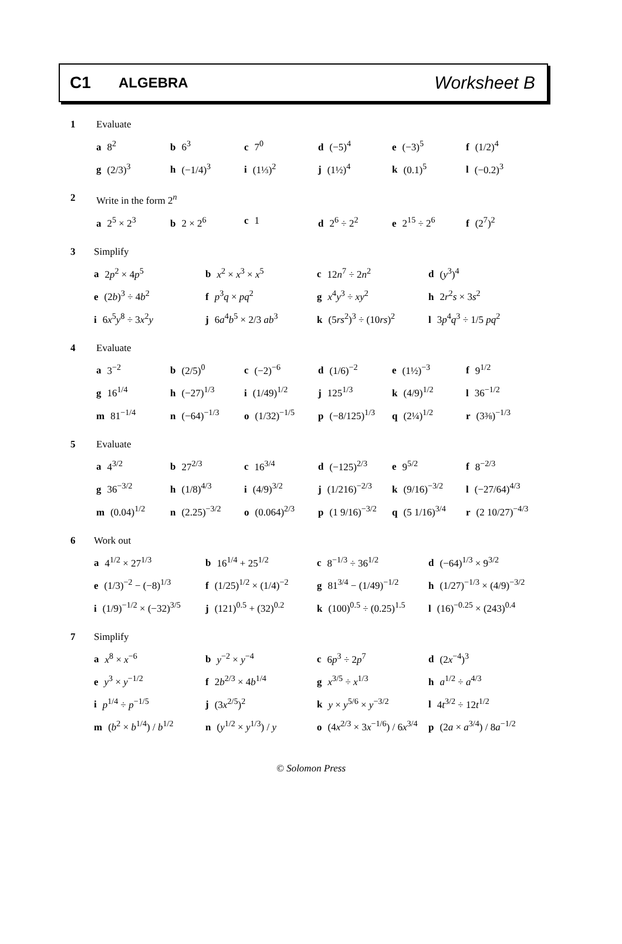C1
ALGEBRA
Worksheet B
1 Evaluate
a 8<sup>2</sup> b 6<sup>3</sup> c 7<sup>0</sup> d (−5)<sup>4</sup> e (−3)<sup>5</sup> f (1/2)<sup>4</sup>
g (2/3)<sup>3</sup> h (−1/4)<sup>3</sup> i (1⅓)<sup>2</sup> j (1½)<sup>4</sup> k (0.1)<sup>5</sup> l (−0.2)<sup>3</sup>
2 Write in the form 2<sup>n</sup>
a 2<sup>5</sup> × 2<sup>3</sup> b 2 × 2<sup>6</sup> c 1 d 2<sup>6</sup> ÷ 2<sup>2</sup> e 2<sup>15</sup> ÷ 2<sup>6</sup> f (2<sup>7</sup>)<sup>2</sup>
3 Simplify
a 2p<sup>2</sup> × 4p<sup>5</sup> b x<sup>2</sup> × x<sup>3</sup> × x<sup>5</sup> c 12n<sup>7</sup> ÷ 2n<sup>2</sup> d (y<sup>3</sup>)<sup>4</sup>
e (2b)<sup>3</sup> ÷ 4b<sup>2</sup> f p<sup>3</sup>q × pq<sup>2</sup> g x<sup>4</sup>y<sup>3</sup> ÷ xy<sup>2</sup> h 2r<sup>2</sup>s × 3s<sup>2</sup>
i 6x<sup>5</sup>y<sup>8</sup> ÷ 3x<sup>2</sup>y j 6a<sup>4</sup>b<sup>5</sup> × 2/3 ab<sup>3</sup> k (5rs<sup>2</sup>)<sup>3</sup> ÷ (10rs)<sup>2</sup> l 3p<sup>4</sup>q<sup>3</sup> ÷ 1/5 pq<sup>2</sup>
4 Evaluate
a 3<sup>−2</sup> b (2/5)<sup>0</sup> c (−2)<sup>−6</sup> d (1/6)<sup>−2</sup> e (1½)<sup>−3</sup> f 9<sup>1/2</sup>
g 16<sup>1/4</sup> h (−27)<sup>1/3</sup> i (1/49)<sup>1/2</sup> j 125<sup>1/3</sup> k (4/9)<sup>1/2</sup> l 36<sup>−1/2</sup>
m 81<sup>−1/4</sup> n (−64)<sup>−1/3</sup> o (1/32)<sup>−1/5</sup> p (−8/125)<sup>1/3</sup> q (2¼)<sup>1/2</sup> r (3⅜)<sup>−1/3</sup>
5 Evaluate
a 4<sup>3/2</sup> b 27<sup>2/3</sup> c 16<sup>3/4</sup> d (−125)<sup>2/3</sup> e 9<sup>5/2</sup> f 8<sup>−2/3</sup>
g 36<sup>−3/2</sup> h (1/8)<sup>4/3</sup> i (4/9)<sup>3/2</sup> j (1/216)<sup>−2/3</sup> k (9/16)<sup>−3/2</sup> l (−27/64)<sup>4/3</sup>
m (0.04)<sup>1/2</sup> n (2.25)<sup>−3/2</sup> o (0.064)<sup>2/3</sup> p (1 9/16)<sup>−3/2</sup> q (5 1/16)<sup>3/4</sup> r (2 10/27)<sup>−4/3</sup>
6 Work out
a 4<sup>1/2</sup> × 27<sup>1/3</sup> b 16<sup>1/4</sup> + 25<sup>1/2</sup> c 8<sup>−1/3</sup> ÷ 36<sup>1/2</sup> d (−64)<sup>1/3</sup> × 9<sup>3/2</sup>
e (1/3)<sup>−2</sup> − (−8)<sup>1/3</sup> f (1/25)<sup>1/2</sup> × (1/4)<sup>−2</sup> g 81<sup>3/4</sup> − (1/49)<sup>−1/2</sup> h (1/27)<sup>−1/3</sup> × (4/9)<sup>−3/2</sup>
i (1/9)<sup>−1/2</sup> × (−32)<sup>3/5</sup> j (121)<sup>0.5</sup> + (32)<sup>0.2</sup> k (100)<sup>0.5</sup> ÷ (0.25)<sup>1.5</sup> l (16)<sup>−0.25</sup> × (243)<sup>0.4</sup>
7 Simplify
a x<sup>8</sup> × x<sup>−6</sup> b y<sup>−2</sup> × y<sup>−4</sup> c 6p<sup>3</sup> ÷ 2p<sup>7</sup> d (2x<sup>−4</sup>)<sup>3</sup>
e y<sup>3</sup> × y<sup>−1/2</sup> f 2b<sup>2/3</sup> × 4b<sup>1/4</sup> g x<sup>3/5</sup> ÷ x<sup>1/3</sup> h a<sup>1/2</sup> ÷ a<sup>4/3</sup>
i p<sup>1/4</sup> ÷ p<sup>−1/5</sup> j (3x<sup>2/5</sup>)<sup>2</sup> k y × y<sup>5/6</sup> × y<sup>−3/2</sup> l 4t<sup>3/2</sup> ÷ 12t<sup>1/2</sup>
m (b<sup>2</sup> × b<sup>1/4</sup>) / b<sup>1/2</sup> n (y<sup>1/2</sup> × y<sup>1/3</sup>) / y o (4x<sup>2/3</sup> × 3x<sup>−1/6</sup>) / 6x<sup>3/4</sup> p (2a × a<sup>3/4</sup>) / 8a<sup>−1/2</sup>
© Solomon Press